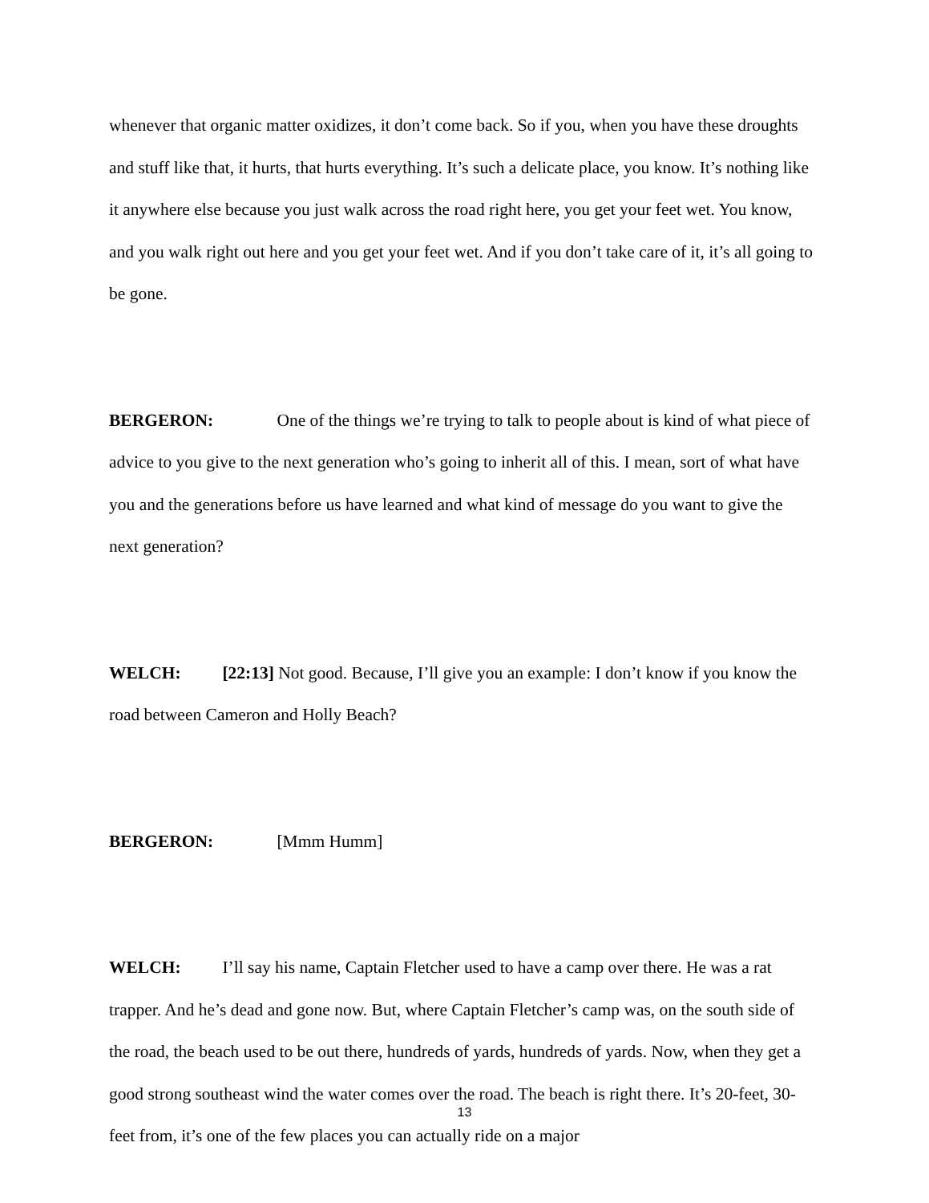whenever that organic matter oxidizes, it don’t come back. So if you, when you have these droughts and stuff like that, it hurts, that hurts everything. It’s such a delicate place, you know. It’s nothing like it anywhere else because you just walk across the road right here, you get your feet wet. You know, and you walk right out here and you get your feet wet. And if you don’t take care of it, it’s all going to be gone.
BERGERON: One of the things we’re trying to talk to people about is kind of what piece of advice to you give to the next generation who’s going to inherit all of this. I mean, sort of what have you and the generations before us have learned and what kind of message do you want to give the next generation?
WELCH: [22:13] Not good. Because, I’ll give you an example: I don’t know if you know the road between Cameron and Holly Beach?
BERGERON: [Mmm Humm]
WELCH: I’ll say his name, Captain Fletcher used to have a camp over there. He was a rat trapper. And he’s dead and gone now. But, where Captain Fletcher’s camp was, on the south side of the road, the beach used to be out there, hundreds of yards, hundreds of yards. Now, when they get a good strong southeast wind the water comes over the road. The beach is right there. It’s 20-feet, 30-feet from, it’s one of the few places you can actually ride on a major
13